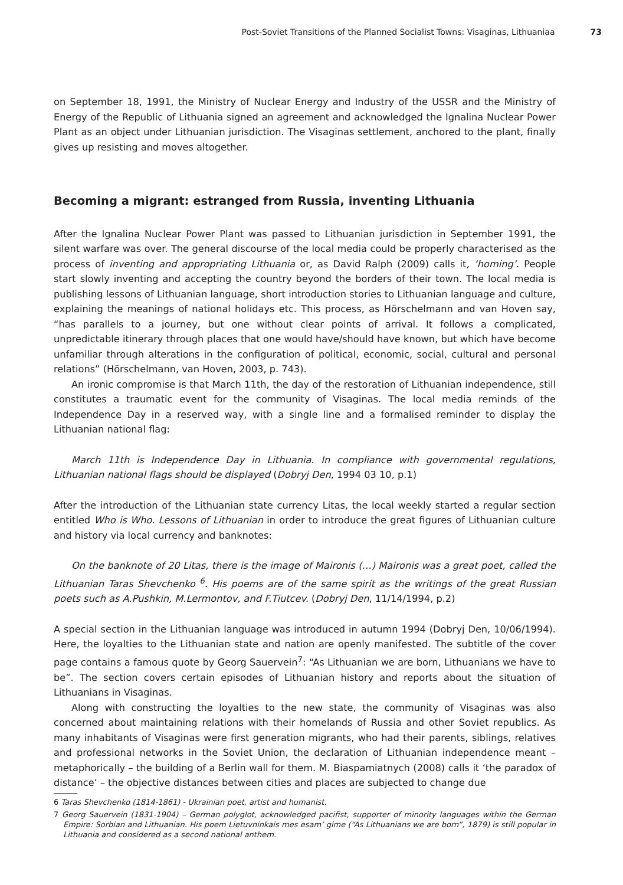Post-Soviet Transitions of the Planned Socialist Towns: Visaginas, Lithuaniaa 73
on September 18, 1991, the Ministry of Nuclear Energy and Industry of the USSR and the Ministry of Energy of the Republic of Lithuania signed an agreement and acknowledged the Ignalina Nuclear Power Plant as an object under Lithuanian jurisdiction. The Visaginas settlement, anchored to the plant, finally gives up resisting and moves altogether.
Becoming a migrant: estranged from Russia, inventing Lithuania
After the Ignalina Nuclear Power Plant was passed to Lithuanian jurisdiction in September 1991, the silent warfare was over. The general discourse of the local media could be properly characterised as the process of inventing and appropriating Lithuania or, as David Ralph (2009) calls it, ‘homing’. People start slowly inventing and accepting the country beyond the borders of their town. The local media is publishing lessons of Lithuanian language, short introduction stories to Lithuanian language and culture, explaining the meanings of national holidays etc. This process, as Hörschelmann and van Hoven say, “has parallels to a journey, but one without clear points of arrival. It follows a complicated, unpredictable itinerary through places that one would have/should have known, but which have become unfamiliar through alterations in the configuration of political, economic, social, cultural and personal relations” (Hörschelmann, van Hoven, 2003, p. 743).
An ironic compromise is that March 11th, the day of the restoration of Lithuanian independence, still constitutes a traumatic event for the community of Visaginas. The local media reminds of the Independence Day in a reserved way, with a single line and a formalised reminder to display the Lithuanian national flag:
March 11th is Independence Day in Lithuania. In compliance with governmental regulations, Lithuanian national flags should be displayed (Dobryj Den, 1994 03 10, p.1)
After the introduction of the Lithuanian state currency Litas, the local weekly started a regular section entitled Who is Who. Lessons of Lithuanian in order to introduce the great figures of Lithuanian culture and history via local currency and banknotes:
On the banknote of 20 Litas, there is the image of Maironis (…) Maironis was a great poet, called the Lithuanian Taras Shevchenko <sup>6</sup>. His poems are of the same spirit as the writings of the great Russian poets such as A.Pushkin, M.Lermontov, and F.Tiutcev. (Dobryj Den, 11/14/1994, p.2)
A special section in the Lithuanian language was introduced in autumn 1994 (Dobryj Den, 10/06/1994). Here, the loyalties to the Lithuanian state and nation are openly manifested. The subtitle of the cover page contains a famous quote by Georg Sauervein<sup>7</sup>: “As Lithuanian we are born, Lithuanians we have to be”. The section covers certain episodes of Lithuanian history and reports about the situation of Lithuanians in Visaginas.
Along with constructing the loyalties to the new state, the community of Visaginas was also concerned about maintaining relations with their homelands of Russia and other Soviet republics. As many inhabitants of Visaginas were first generation migrants, who had their parents, siblings, relatives and professional networks in the Soviet Union, the declaration of Lithuanian independence meant – metaphorically – the building of a Berlin wall for them. M. Biaspamiatnych (2008) calls it ‘the paradox of distance’ – the objective distances between cities and places are subjected to change due
6 Taras Shevchenko (1814-1861) - Ukrainian poet, artist and humanist.
7 Georg Sauervein (1831-1904) – German polyglot, acknowledged pacifist, supporter of minority languages within the German Empire: Sorbian and Lithuanian. His poem Lietuvninkais mes esam’ gime (“As Lithuanians we are born”, 1879) is still popular in Lithuania and considered as a second national anthem.